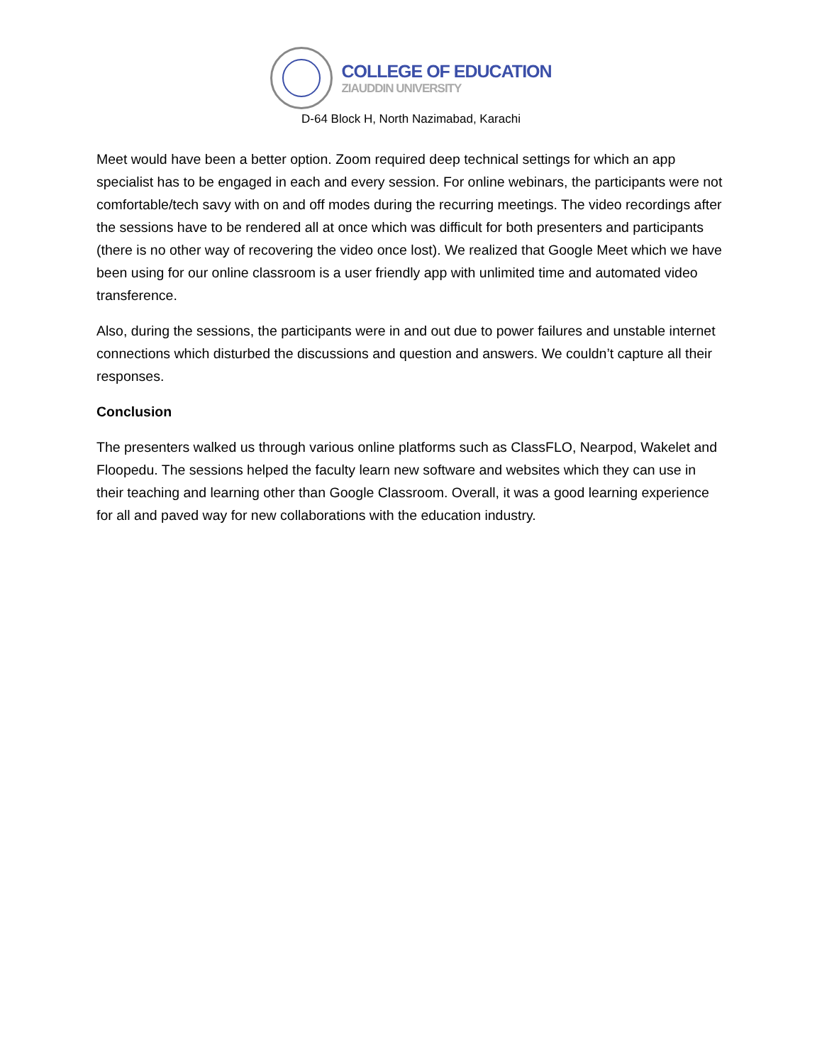COLLEGE OF EDUCATION
ZIAUDDIN UNIVERSITY
D-64 Block H, North Nazimabad, Karachi
Meet would have been a better option. Zoom required deep technical settings for which an app specialist has to be engaged in each and every session. For online webinars, the participants were not comfortable/tech savy with on and off modes during the recurring meetings. The video recordings after the sessions have to be rendered all at once which was difficult for both presenters and participants (there is no other way of recovering the video once lost). We realized that Google Meet which we have been using for our online classroom is a user friendly app with unlimited time and automated video transference.
Also, during the sessions, the participants were in and out due to power failures and unstable internet connections which disturbed the discussions and question and answers. We couldn’t capture all their responses.
Conclusion
The presenters walked us through various online platforms such as ClassFLO, Nearpod, Wakelet and Floopedu. The sessions helped the faculty learn new software and websites which they can use in their teaching and learning other than Google Classroom. Overall, it was a good learning experience for all and paved way for new collaborations with the education industry.